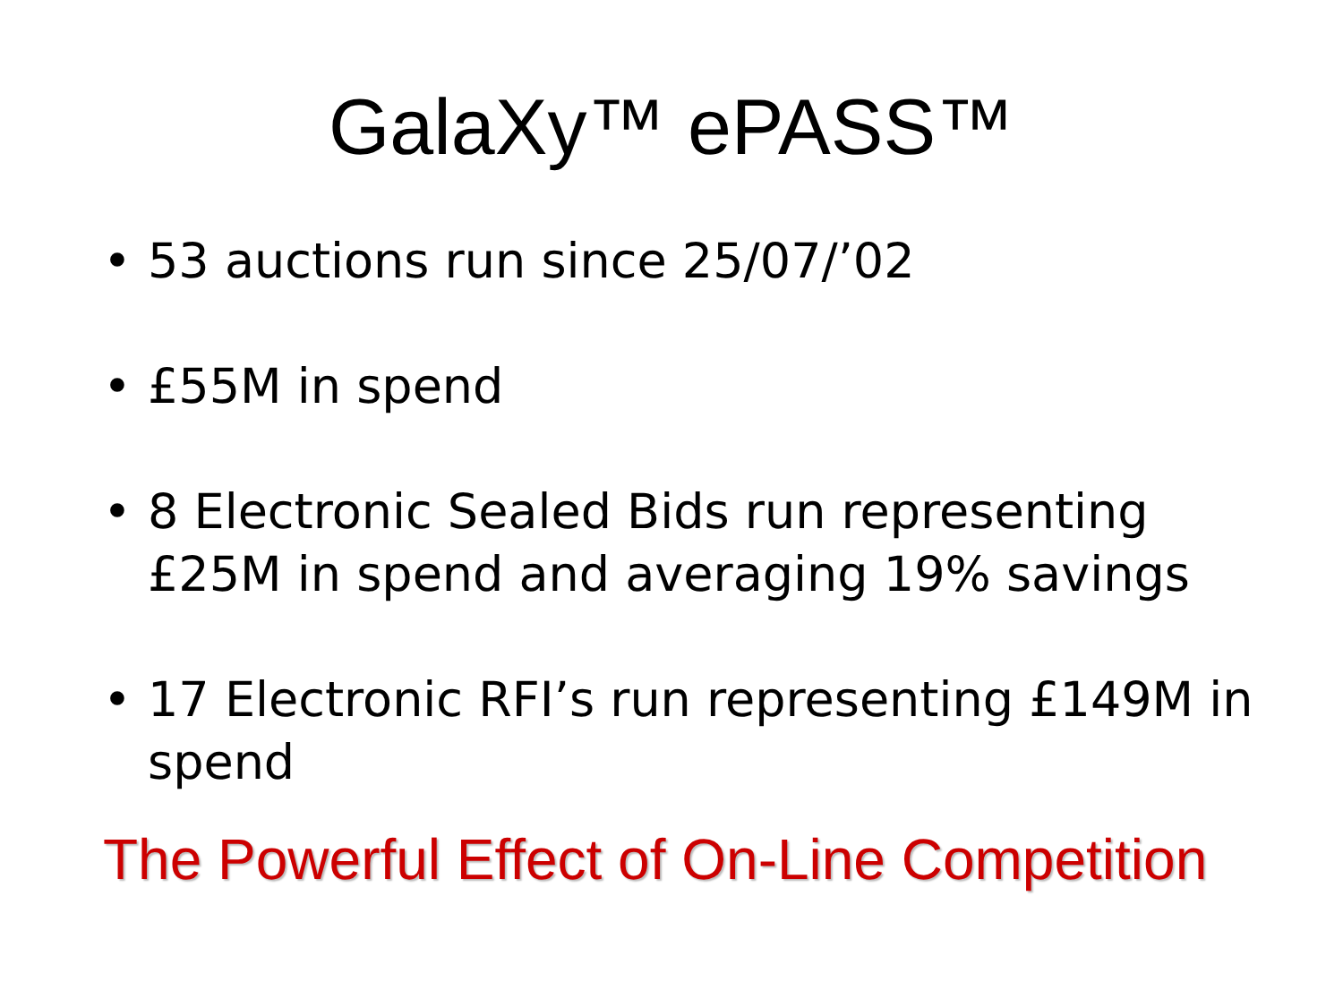GalaXy™ ePASS™
• 53 auctions run since 25/07/’02
• £55M in spend
• 8 Electronic Sealed Bids run representing £25M in spend and averaging 19% savings
• 17 Electronic RFI’s run representing £149M in spend
The Powerful Effect of On-Line Competition